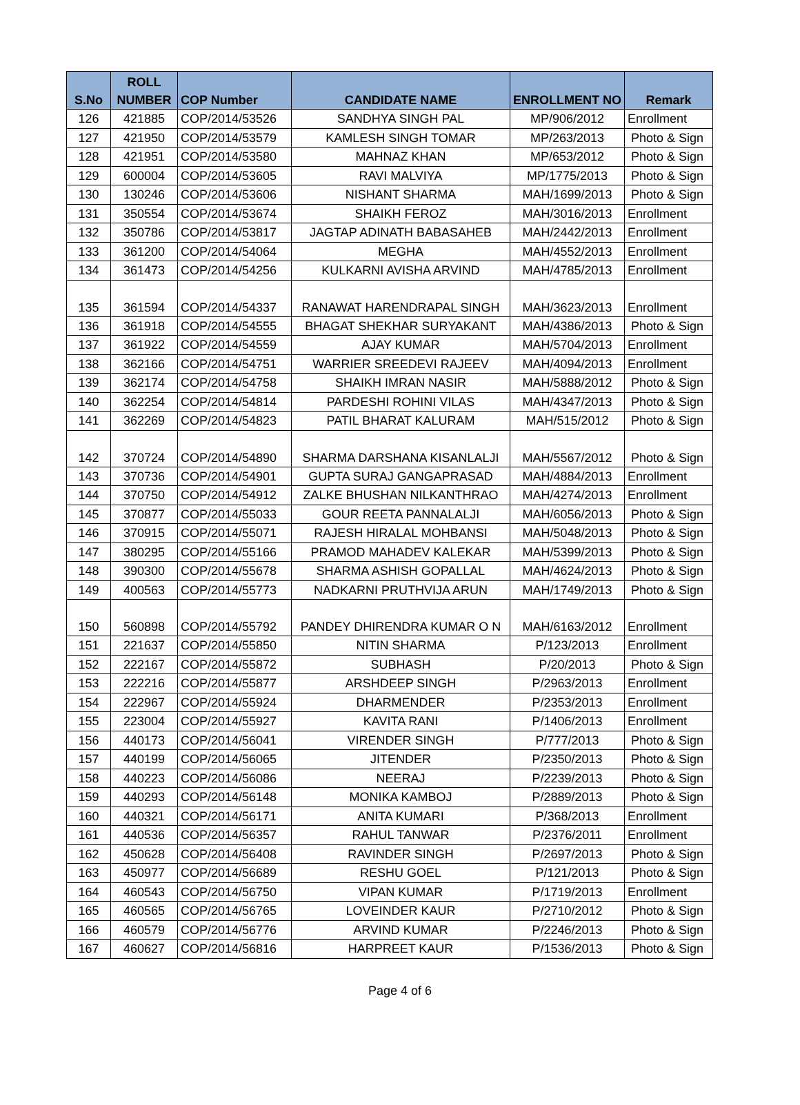| S.No | ROLL NUMBER | COP Number | CANDIDATE NAME | ENROLLMENT NO | Remark |
| --- | --- | --- | --- | --- | --- |
| 126 | 421885 | COP/2014/53526 | SANDHYA SINGH PAL | MP/906/2012 | Enrollment |
| 127 | 421950 | COP/2014/53579 | KAMLESH SINGH TOMAR | MP/263/2013 | Photo & Sign |
| 128 | 421951 | COP/2014/53580 | MAHNAZ KHAN | MP/653/2012 | Photo & Sign |
| 129 | 600004 | COP/2014/53605 | RAVI MALVIYA | MP/1775/2013 | Photo & Sign |
| 130 | 130246 | COP/2014/53606 | NISHANT SHARMA | MAH/1699/2013 | Photo & Sign |
| 131 | 350554 | COP/2014/53674 | SHAIKH FEROZ | MAH/3016/2013 | Enrollment |
| 132 | 350786 | COP/2014/53817 | JAGTAP ADINATH BABASAHEB | MAH/2442/2013 | Enrollment |
| 133 | 361200 | COP/2014/54064 | MEGHA | MAH/4552/2013 | Enrollment |
| 134 | 361473 | COP/2014/54256 | KULKARNI AVISHA ARVIND | MAH/4785/2013 | Enrollment |
| 135 | 361594 | COP/2014/54337 | RANAWAT HARENDRAPAL SINGH | MAH/3623/2013 | Enrollment |
| 136 | 361918 | COP/2014/54555 | BHAGAT SHEKHAR SURYAKANT | MAH/4386/2013 | Photo & Sign |
| 137 | 361922 | COP/2014/54559 | AJAY KUMAR | MAH/5704/2013 | Enrollment |
| 138 | 362166 | COP/2014/54751 | WARRIER SREEDEVI RAJEEV | MAH/4094/2013 | Enrollment |
| 139 | 362174 | COP/2014/54758 | SHAIKH IMRAN NASIR | MAH/5888/2012 | Photo & Sign |
| 140 | 362254 | COP/2014/54814 | PARDESHI ROHINI VILAS | MAH/4347/2013 | Photo & Sign |
| 141 | 362269 | COP/2014/54823 | PATIL BHARAT KALURAM | MAH/515/2012 | Photo & Sign |
| 142 | 370724 | COP/2014/54890 | SHARMA DARSHANA KISANLALJI | MAH/5567/2012 | Photo & Sign |
| 143 | 370736 | COP/2014/54901 | GUPTA SURAJ GANGAPRASAD | MAH/4884/2013 | Enrollment |
| 144 | 370750 | COP/2014/54912 | ZALKE BHUSHAN NILKANTHRAO | MAH/4274/2013 | Enrollment |
| 145 | 370877 | COP/2014/55033 | GOUR REETA PANNALALJI | MAH/6056/2013 | Photo & Sign |
| 146 | 370915 | COP/2014/55071 | RAJESH HIRALAL MOHBANSI | MAH/5048/2013 | Photo & Sign |
| 147 | 380295 | COP/2014/55166 | PRAMOD MAHADEV KALEKAR | MAH/5399/2013 | Photo & Sign |
| 148 | 390300 | COP/2014/55678 | SHARMA ASHISH GOPALLAL | MAH/4624/2013 | Photo & Sign |
| 149 | 400563 | COP/2014/55773 | NADKARNI PRUTHVIJA ARUN | MAH/1749/2013 | Photo & Sign |
| 150 | 560898 | COP/2014/55792 | PANDEY DHIRENDRA KUMAR O N | MAH/6163/2012 | Enrollment |
| 151 | 221637 | COP/2014/55850 | NITIN SHARMA | P/123/2013 | Enrollment |
| 152 | 222167 | COP/2014/55872 | SUBHASH | P/20/2013 | Photo & Sign |
| 153 | 222216 | COP/2014/55877 | ARSHDEEP SINGH | P/2963/2013 | Enrollment |
| 154 | 222967 | COP/2014/55924 | DHARMENDER | P/2353/2013 | Enrollment |
| 155 | 223004 | COP/2014/55927 | KAVITA RANI | P/1406/2013 | Enrollment |
| 156 | 440173 | COP/2014/56041 | VIRENDER SINGH | P/777/2013 | Photo & Sign |
| 157 | 440199 | COP/2014/56065 | JITENDER | P/2350/2013 | Photo & Sign |
| 158 | 440223 | COP/2014/56086 | NEERAJ | P/2239/2013 | Photo & Sign |
| 159 | 440293 | COP/2014/56148 | MONIKA KAMBOJ | P/2889/2013 | Photo & Sign |
| 160 | 440321 | COP/2014/56171 | ANITA KUMARI | P/368/2013 | Enrollment |
| 161 | 440536 | COP/2014/56357 | RAHUL TANWAR | P/2376/2011 | Enrollment |
| 162 | 450628 | COP/2014/56408 | RAVINDER SINGH | P/2697/2013 | Photo & Sign |
| 163 | 450977 | COP/2014/56689 | RESHU GOEL | P/121/2013 | Photo & Sign |
| 164 | 460543 | COP/2014/56750 | VIPAN KUMAR | P/1719/2013 | Enrollment |
| 165 | 460565 | COP/2014/56765 | LOVEINDER KAUR | P/2710/2012 | Photo & Sign |
| 166 | 460579 | COP/2014/56776 | ARVIND KUMAR | P/2246/2013 | Photo & Sign |
| 167 | 460627 | COP/2014/56816 | HARPREET KAUR | P/1536/2013 | Photo & Sign |
Page 4 of 6